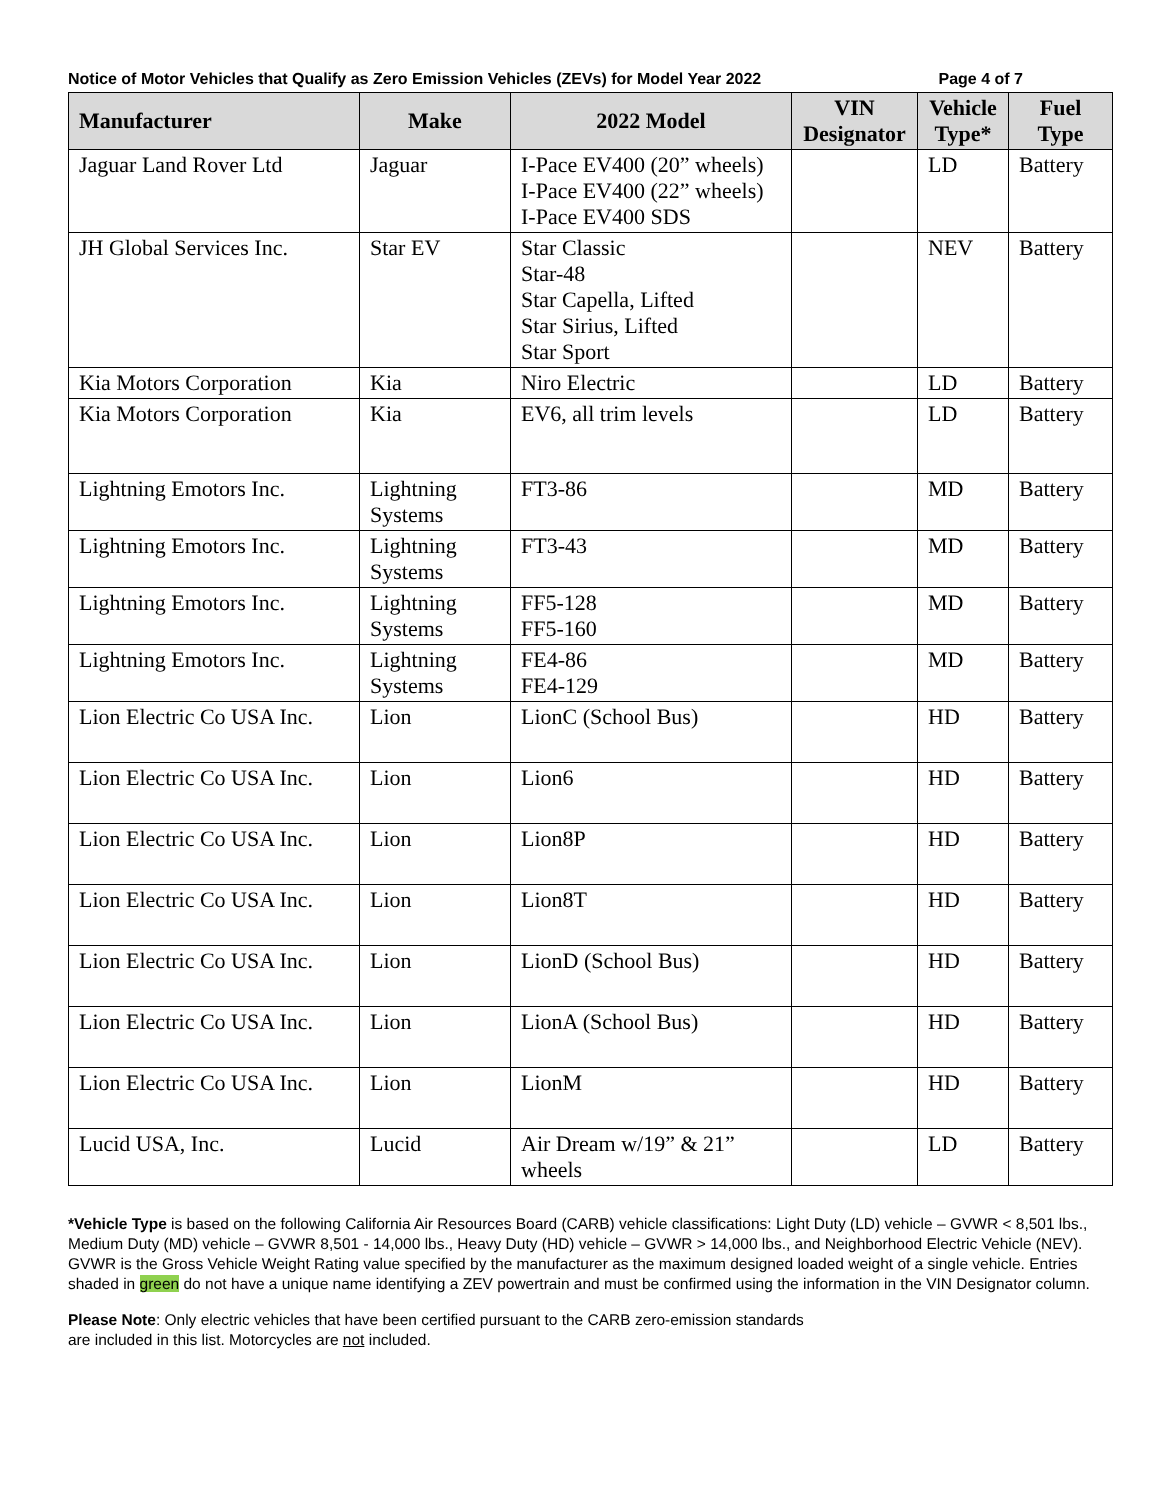Notice of Motor Vehicles that Qualify as Zero Emission Vehicles (ZEVs) for Model Year 2022 Page 4 of 7
| Manufacturer | Make | 2022 Model | VIN Designator | Vehicle Type* | Fuel Type |
| --- | --- | --- | --- | --- | --- |
| Jaguar Land Rover Ltd | Jaguar | I-Pace EV400 (20” wheels) I-Pace EV400 (22” wheels) I-Pace EV400 SDS | | LD | Battery |
| JH Global Services Inc. | Star EV | Star Classic Star-48 Star Capella, Lifted Star Sirius, Lifted Star Sport | | NEV | Battery |
| Kia Motors Corporation | Kia | Niro Electric | | LD | Battery |
| Kia Motors Corporation | Kia | EV6, all trim levels | | LD | Battery |
| Lightning Emotors Inc. | Lightning Systems | FT3-86 | | MD | Battery |
| Lightning Emotors Inc. | Lightning Systems | FT3-43 | | MD | Battery |
| Lightning Emotors Inc. | Lightning Systems | FF5-128 FF5-160 | | MD | Battery |
| Lightning Emotors Inc. | Lightning Systems | FE4-86 FE4-129 | | MD | Battery |
| Lion Electric Co USA Inc. | Lion | LionC (School Bus) | | HD | Battery |
| Lion Electric Co USA Inc. | Lion | Lion6 | | HD | Battery |
| Lion Electric Co USA Inc. | Lion | Lion8P | | HD | Battery |
| Lion Electric Co USA Inc. | Lion | Lion8T | | HD | Battery |
| Lion Electric Co USA Inc. | Lion | LionD (School Bus) | | HD | Battery |
| Lion Electric Co USA Inc. | Lion | LionA (School Bus) | | HD | Battery |
| Lion Electric Co USA Inc. | Lion | LionM | | HD | Battery |
| Lucid USA, Inc. | Lucid | Air Dream w/19” & 21” wheels | | LD | Battery |
*Vehicle Type is based on the following California Air Resources Board (CARB) vehicle classifications: Light Duty (LD) vehicle – GVWR < 8,501 lbs., Medium Duty (MD) vehicle – GVWR 8,501 - 14,000 lbs., Heavy Duty (HD) vehicle – GVWR > 14,000 lbs., and Neighborhood Electric Vehicle (NEV). GVWR is the Gross Vehicle Weight Rating value specified by the manufacturer as the maximum designed loaded weight of a single vehicle. Entries shaded in green do not have a unique name identifying a ZEV powertrain and must be confirmed using the information in the VIN Designator column.
Please Note: Only electric vehicles that have been certified pursuant to the CARB zero-emission standards
are included in this list. Motorcycles are not included.